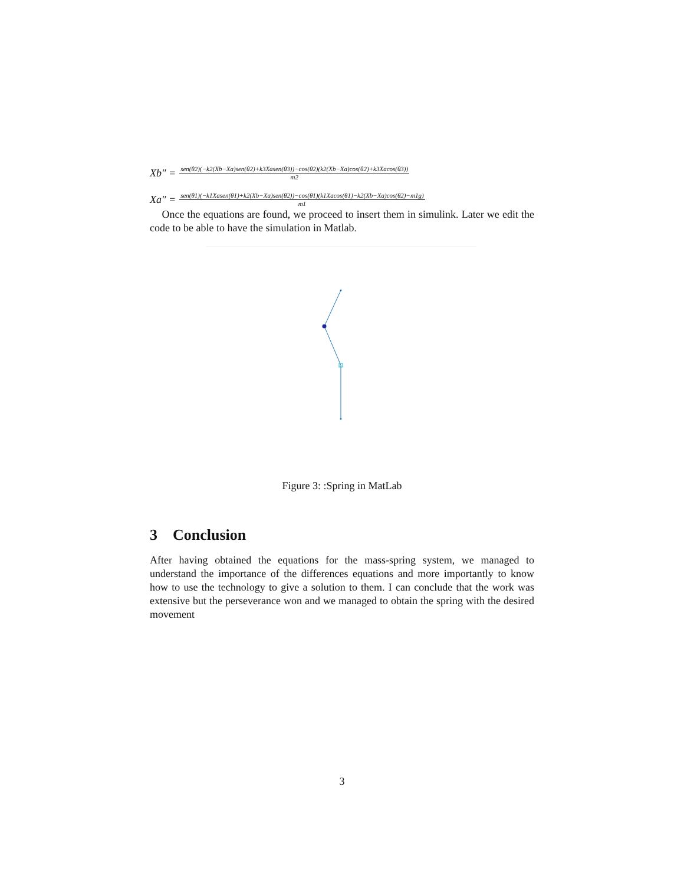Xb″ = sen(θ2)(−k2(Xb−Xa)sen(θ2)+k3Xasen(θ3))−cos(θ2)(k2(Xb−Xa)cos(θ2)+k3Xacos(θ3)) m2
Xa″ = sen(θ1)(−k1Xasen(θ1)+k2(Xb−Xa)sen(θ2))−cos(θ1)(k1Xacos(θ1)−k2(Xb−Xa)cos(θ2)−m1g) m1
Once the equations are found, we proceed to insert them in simulink. Later we edit the code to be able to have the simulation in Matlab.
Figure 3: :Spring in MatLab
3 Conclusion
After having obtained the equations for the mass-spring system, we managed to understand the importance of the differences equations and more importantly to know how to use the technology to give a solution to them. I can conclude that the work was extensive but the perseverance won and we managed to obtain the spring with the desired movement
3